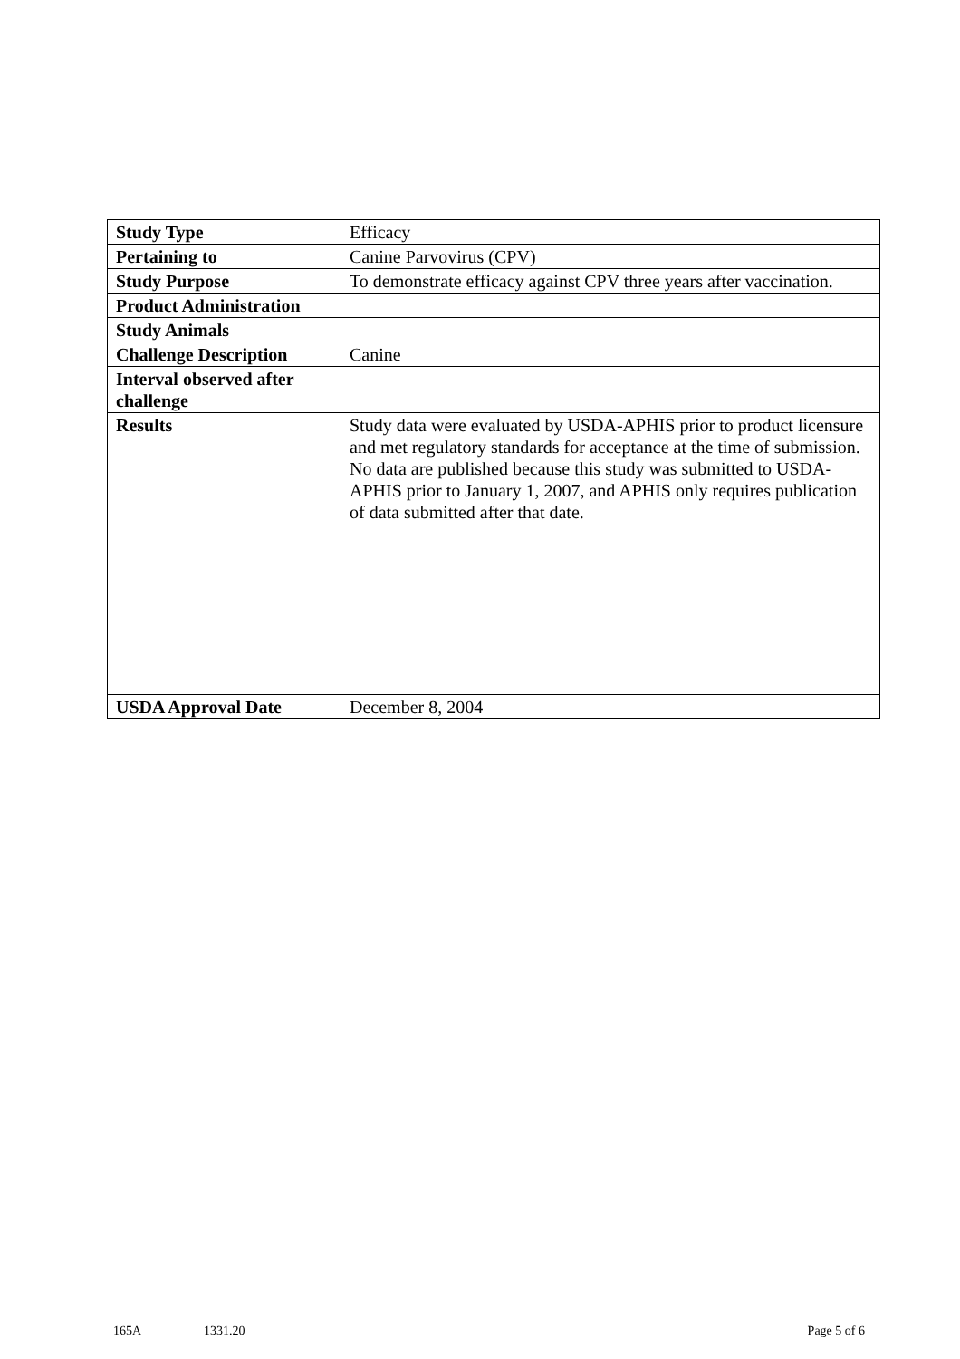| Study Type | Efficacy |
| Pertaining to | Canine Parvovirus (CPV) |
| Study Purpose | To demonstrate efficacy against CPV three years after vaccination. |
| Product Administration | |
| Study Animals | |
| Challenge Description | Canine |
| Interval observed after challenge | |
| Results | Study data were evaluated by USDA-APHIS prior to product licensure and met regulatory standards for acceptance at the time of submission. No data are published because this study was submitted to USDA-APHIS prior to January 1, 2007, and APHIS only requires publication of data submitted after that date. |
| USDA Approval Date | December 8, 2004 |
165A 1331.20 Page 5 of 6